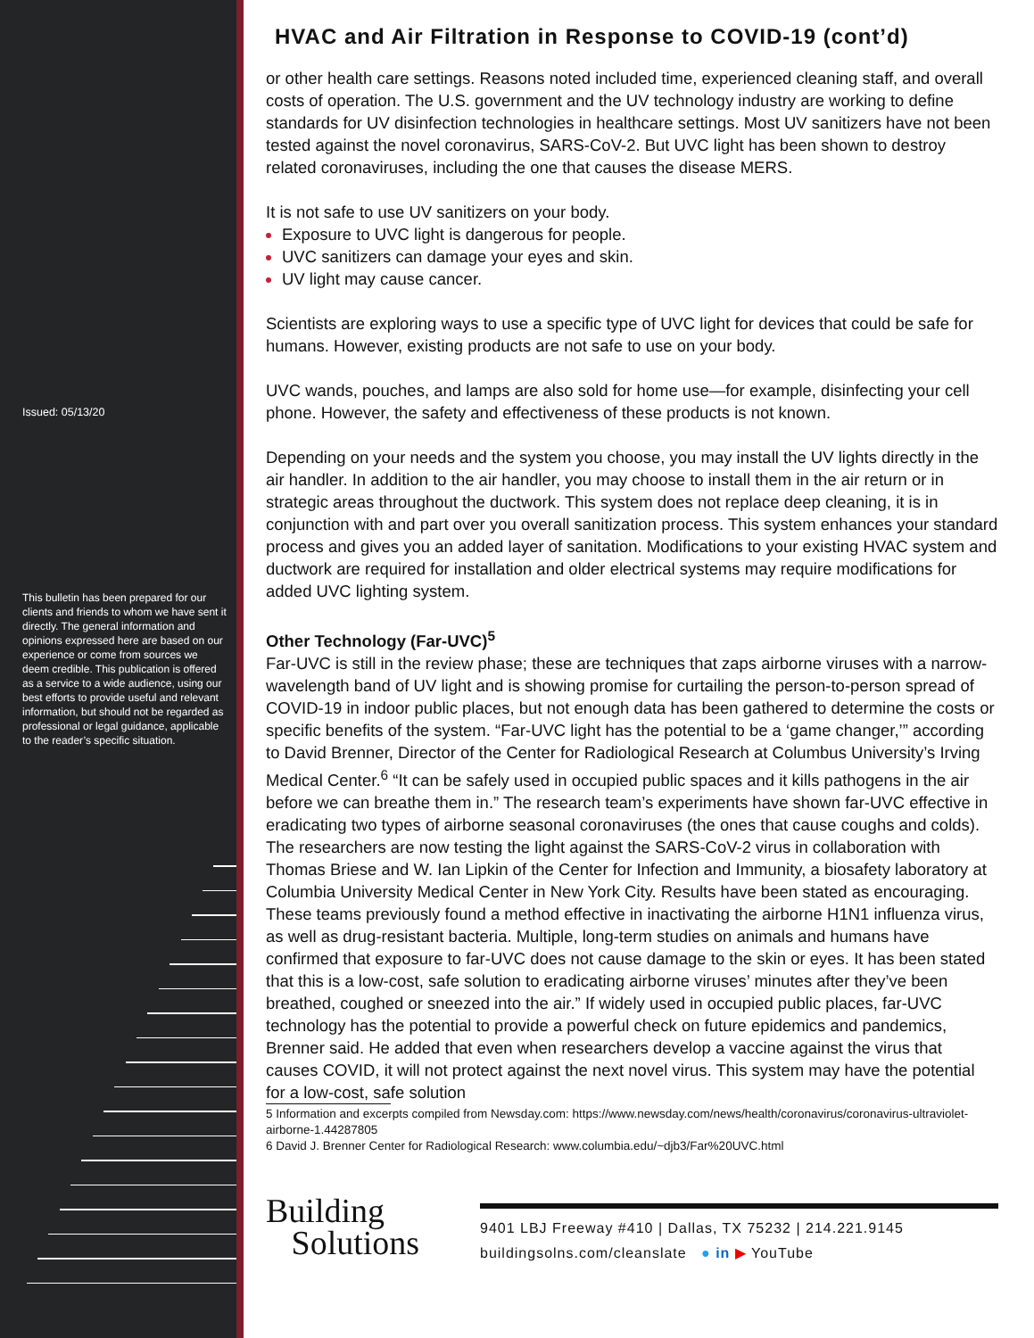Issued: 05/13/20
This bulletin has been prepared for our clients and friends to whom we have sent it directly. The general information and opinions expressed here are based on our experience or come from sources we deem credible. This publication is offered as a service to a wide audience, using our best efforts to provide useful and relevant information, but should not be regarded as professional or legal guidance, applicable to the reader’s specific situation.
HVAC and Air Filtration in Response to COVID-19 (cont’d)
or other health care settings. Reasons noted included time, experienced cleaning staff, and overall costs of operation. The U.S. government and the UV technology industry are working to define standards for UV disinfection technologies in healthcare settings. Most UV sanitizers have not been tested against the novel coronavirus, SARS-CoV-2. But UVC light has been shown to destroy related coronaviruses, including the one that causes the disease MERS.
It is not safe to use UV sanitizers on your body.
Exposure to UVC light is dangerous for people.
UVC sanitizers can damage your eyes and skin.
UV light may cause cancer.
Scientists are exploring ways to use a specific type of UVC light for devices that could be safe for humans. However, existing products are not safe to use on your body.
UVC wands, pouches, and lamps are also sold for home use—for example, disinfecting your cell phone. However, the safety and effectiveness of these products is not known.
Depending on your needs and the system you choose, you may install the UV lights directly in the air handler. In addition to the air handler, you may choose to install them in the air return or in strategic areas throughout the ductwork. This system does not replace deep cleaning, it is in conjunction with and part over you overall sanitization process. This system enhances your standard process and gives you an added layer of sanitation. Modifications to your existing HVAC system and ductwork are required for installation and older electrical systems may require modifications for added UVC lighting system.
Other Technology (Far-UVC)<sup>5</sup>
Far-UVC is still in the review phase; these are techniques that zaps airborne viruses with a narrow-wavelength band of UV light and is showing promise for curtailing the person-to-person spread of COVID-19 in indoor public places, but not enough data has been gathered to determine the costs or specific benefits of the system. “Far-UVC light has the potential to be a ‘game changer,’” according to David Brenner, Director of the Center for Radiological Research at Columbus University’s Irving Medical Center.<sup>6</sup> “It can be safely used in occupied public spaces and it kills pathogens in the air before we can breathe them in.” The research team’s experiments have shown far-UVC effective in eradicating two types of airborne seasonal coronaviruses (the ones that cause coughs and colds). The researchers are now testing the light against the SARS-CoV-2 virus in collaboration with Thomas Briese and W. Ian Lipkin of the Center for Infection and Immunity, a biosafety laboratory at Columbia University Medical Center in New York City. Results have been stated as encouraging. These teams previously found a method effective in inactivating the airborne H1N1 influenza virus, as well as drug-resistant bacteria. Multiple, long-term studies on animals and humans have confirmed that exposure to far-UVC does not cause damage to the skin or eyes. It has been stated that this is a low-cost, safe solution to eradicating airborne viruses’ minutes after they’ve been breathed, coughed or sneezed into the air.” If widely used in occupied public places, far-UVC technology has the potential to provide a powerful check on future epidemics and pandemics, Brenner said. He added that even when researchers develop a vaccine against the virus that causes COVID, it will not protect against the next novel virus. This system may have the potential for a low-cost, safe solution
5 Information and excerpts compiled from Newsday.com: https://www.newsday.com/news/health/coronavirus/coronavirus-ultraviolet-airborne-1.44287805
6 David J. Brenner Center for Radiological Research: www.columbia.edu/~djb3/Far%20UVC.html
Building
Solutions
9401 LBJ Freeway #410 | Dallas, TX 75232 | 214.221.9145
buildingsolns.com/cleanslate ● in ▶ YouTube